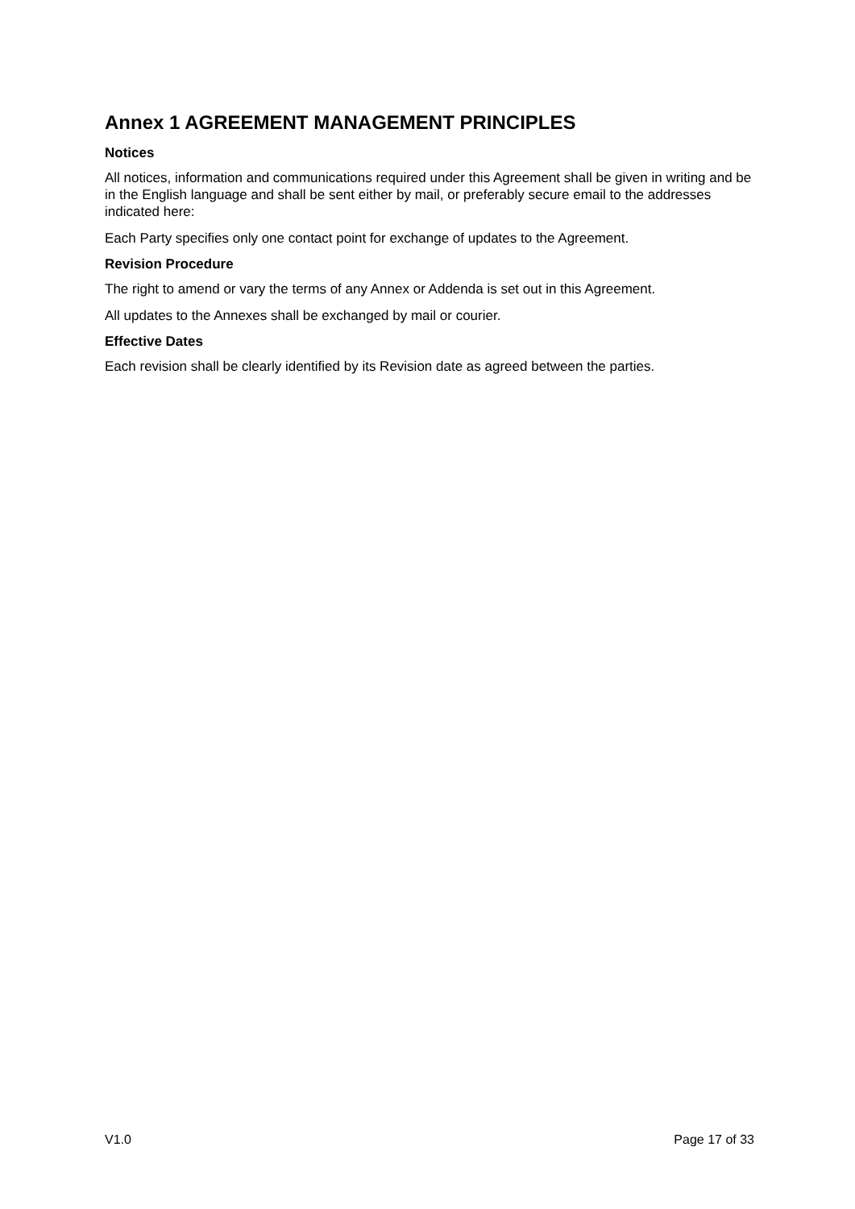Annex 1 AGREEMENT MANAGEMENT PRINCIPLES
Notices
All notices, information and communications required under this Agreement shall be given in writing and be in the English language and shall be sent either by mail, or preferably secure email to the addresses indicated here:
Each Party specifies only one contact point for exchange of updates to the Agreement.
Revision Procedure
The right to amend or vary the terms of any Annex or Addenda is set out in this Agreement.
All updates to the Annexes shall be exchanged by mail or courier.
Effective Dates
Each revision shall be clearly identified by its Revision date as agreed between the parties.
V1.0 Page 17 of 33